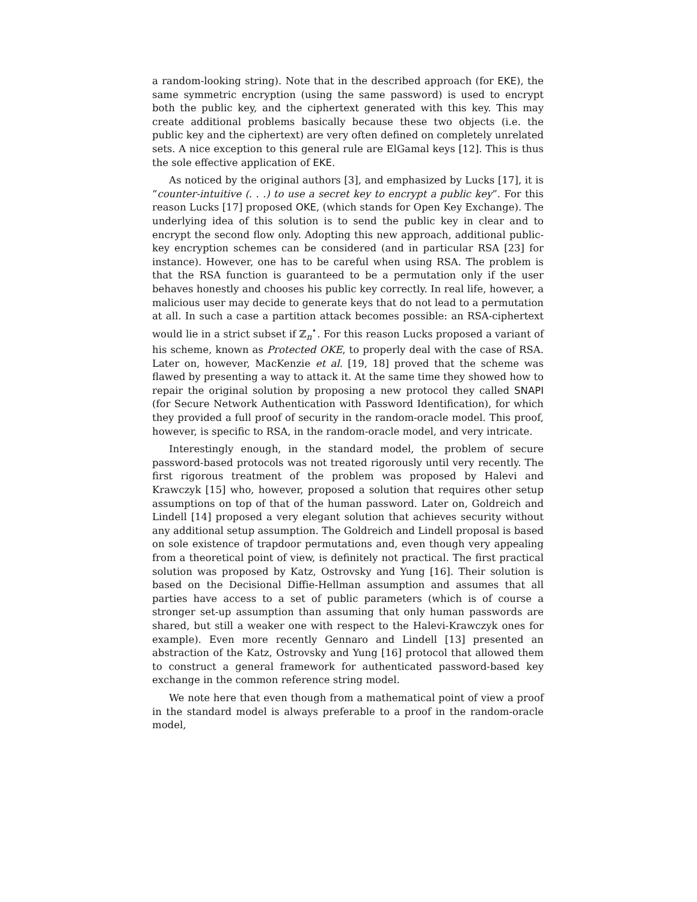a random-looking string). Note that in the described approach (for EKE), the same symmetric encryption (using the same password) is used to encrypt both the public key, and the ciphertext generated with this key. This may create additional problems basically because these two objects (i.e. the public key and the ciphertext) are very often defined on completely unrelated sets. A nice exception to this general rule are ElGamal keys [12]. This is thus the sole effective application of EKE.
As noticed by the original authors [3], and emphasized by Lucks [17], it is “counter-intuitive (. . .) to use a secret key to encrypt a public key”. For this reason Lucks [17] proposed OKE, (which stands for Open Key Exchange). The underlying idea of this solution is to send the public key in clear and to encrypt the second flow only. Adopting this new approach, additional public-key encryption schemes can be considered (and in particular RSA [23] for instance). However, one has to be careful when using RSA. The problem is that the RSA function is guaranteed to be a permutation only if the user behaves honestly and chooses his public key correctly. In real life, however, a malicious user may decide to generate keys that do not lead to a permutation at all. In such a case a partition attack becomes possible: an RSA-ciphertext would lie in a strict subset if ℤ<sub>n</sub><sup>⋆</sup>. For this reason Lucks proposed a variant of his scheme, known as Protected OKE, to properly deal with the case of RSA. Later on, however, MacKenzie et al. [19, 18] proved that the scheme was flawed by presenting a way to attack it. At the same time they showed how to repair the original solution by proposing a new protocol they called SNAPI (for Secure Network Authentication with Password Identification), for which they provided a full proof of security in the random-oracle model. This proof, however, is specific to RSA, in the random-oracle model, and very intricate.
Interestingly enough, in the standard model, the problem of secure password-based protocols was not treated rigorously until very recently. The first rigorous treatment of the problem was proposed by Halevi and Krawczyk [15] who, however, proposed a solution that requires other setup assumptions on top of that of the human password. Later on, Goldreich and Lindell [14] proposed a very elegant solution that achieves security without any additional setup assumption. The Goldreich and Lindell proposal is based on sole existence of trapdoor permutations and, even though very appealing from a theoretical point of view, is definitely not practical. The first practical solution was proposed by Katz, Ostrovsky and Yung [16]. Their solution is based on the Decisional Diffie-Hellman assumption and assumes that all parties have access to a set of public parameters (which is of course a stronger set-up assumption than assuming that only human passwords are shared, but still a weaker one with respect to the Halevi-Krawczyk ones for example). Even more recently Gennaro and Lindell [13] presented an abstraction of the Katz, Ostrovsky and Yung [16] protocol that allowed them to construct a general framework for authenticated password-based key exchange in the common reference string model.
We note here that even though from a mathematical point of view a proof in the standard model is always preferable to a proof in the random-oracle model,